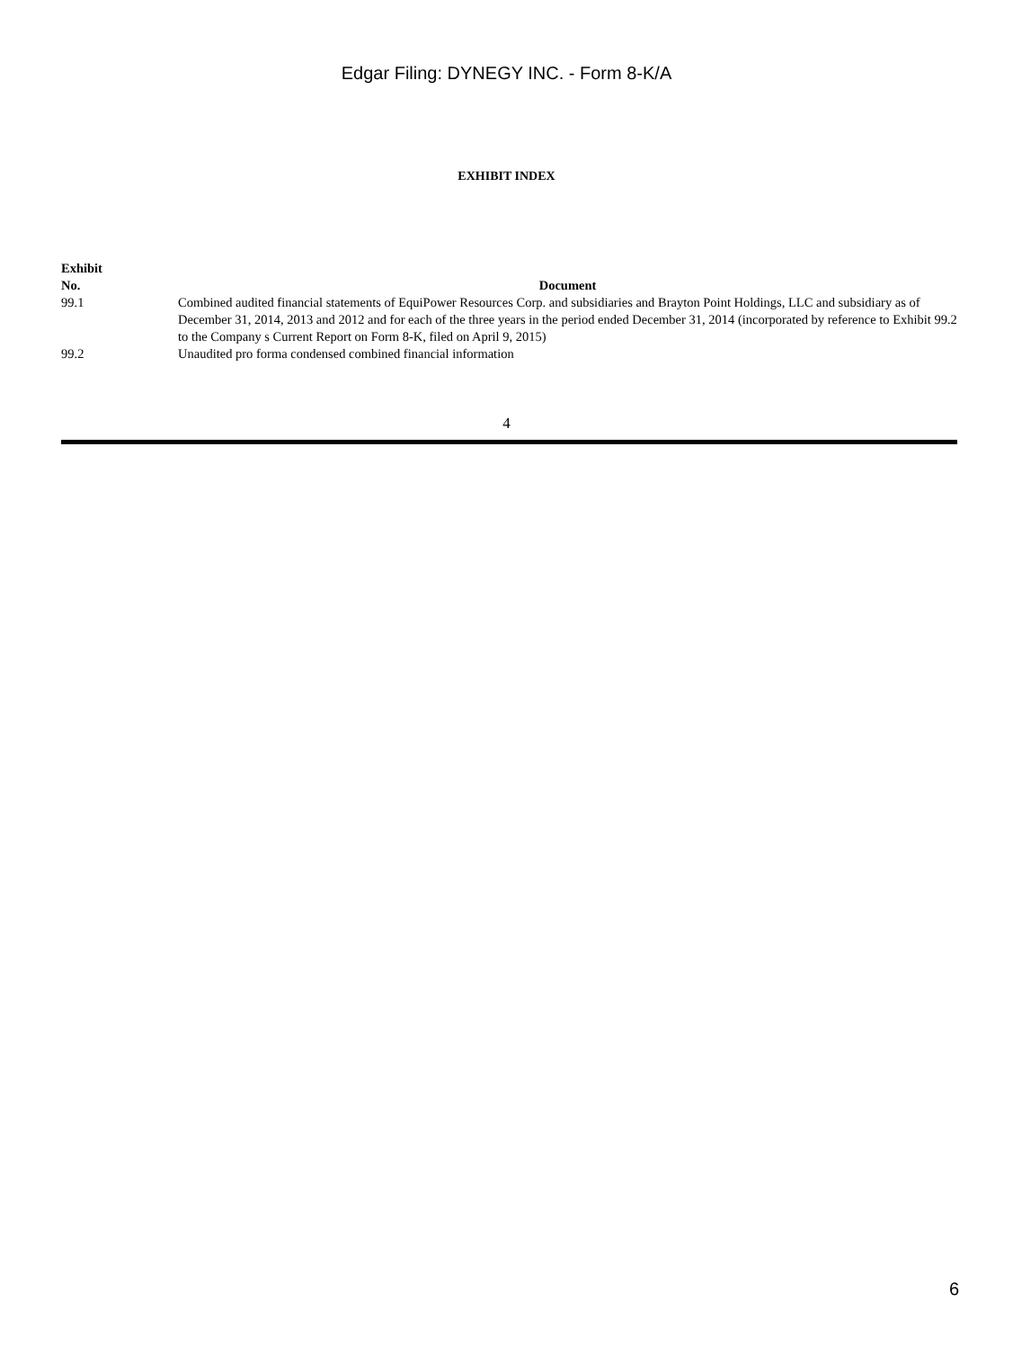Edgar Filing: DYNEGY INC. - Form 8-K/A
EXHIBIT INDEX
| Exhibit No. | Document |
| --- | --- |
| 99.1 | Combined audited financial statements of EquiPower Resources Corp. and subsidiaries and Brayton Point Holdings, LLC and subsidiary as of December 31, 2014, 2013 and 2012 and for each of the three years in the period ended December 31, 2014 (incorporated by reference to Exhibit 99.2 to the Company s Current Report on Form 8-K, filed on April 9, 2015) |
| 99.2 | Unaudited pro forma condensed combined financial information |
4
6